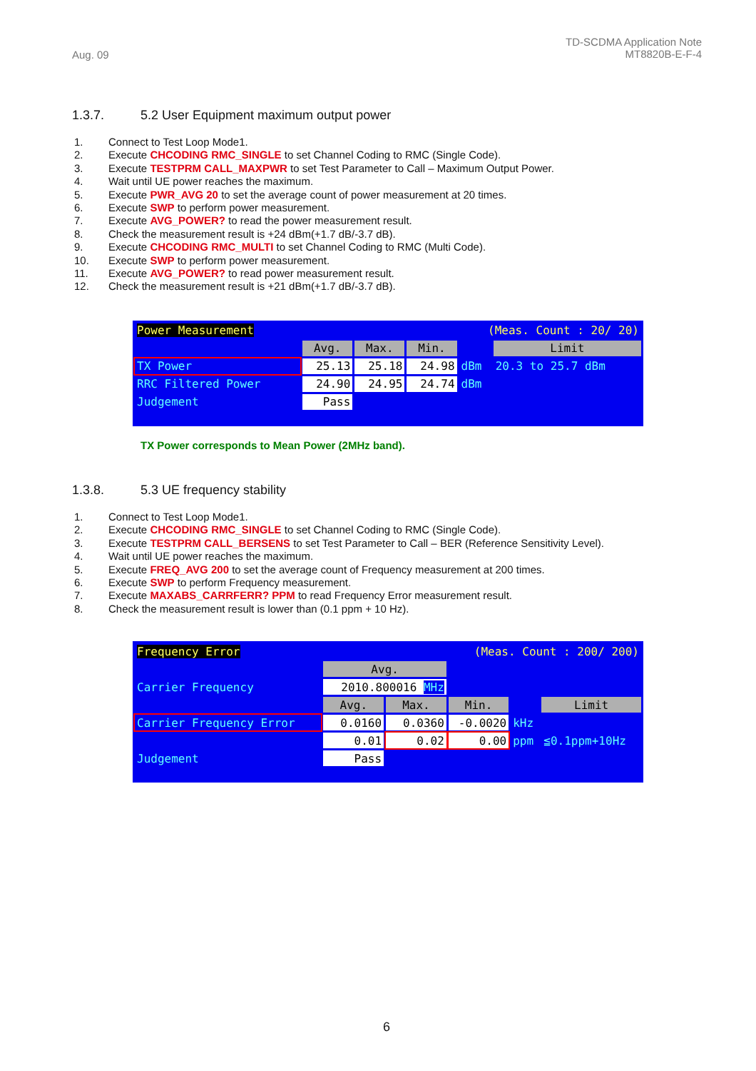Aug. 09
TD-SCDMA Application Note
MT8820B-E-F-4
1.3.7. 5.2 User Equipment maximum output power
1. Connect to Test Loop Mode1.
2. Execute CHCODING RMC_SINGLE to set Channel Coding to RMC (Single Code).
3. Execute TESTPRM CALL_MAXPWR to set Test Parameter to Call – Maximum Output Power.
4. Wait until UE power reaches the maximum.
5. Execute PWR_AVG 20 to set the average count of power measurement at 20 times.
6. Execute SWP to perform power measurement.
7. Execute AVG_POWER? to read the power measurement result.
8. Check the measurement result is +24 dBm(+1.7 dB/-3.7 dB).
9. Execute CHCODING RMC_MULTI to set Channel Coding to RMC (Multi Code).
10. Execute SWP to perform power measurement.
11. Execute AVG_POWER? to read power measurement result.
12. Check the measurement result is +21 dBm(+1.7 dB/-3.7 dB).
| Power Measurement | | (Meas. Count : 20/ 20) | | | |
| | Avg. | Max. | Min. | | Limit |
| TX Power | 25.13 | 25.18 | 24.98 | dBm | 20.3 to 25.7 dBm |
| RRC Filtered Power | 24.90 | 24.95 | 24.74 | dBm | |
| Judgement | Pass | | | | |
TX Power corresponds to Mean Power (2MHz band).
1.3.8. 5.3 UE frequency stability
1. Connect to Test Loop Mode1.
2. Execute CHCODING RMC_SINGLE to set Channel Coding to RMC (Single Code).
3. Execute TESTPRM CALL_BERSENS to set Test Parameter to Call – BER (Reference Sensitivity Level).
4. Wait until UE power reaches the maximum.
5. Execute FREQ_AVG 200 to set the average count of Frequency measurement at 200 times.
6. Execute SWP to perform Frequency measurement.
7. Execute MAXABS_CARRFERR? PPM to read Frequency Error measurement result.
8. Check the measurement result is lower than (0.1 ppm + 10 Hz).
| Frequency Error | | (Meas. Count : 200/ 200) | | | |
| | Avg. | | | | |
| Carrier Frequency | 2010.800016 MHz | | | | |
| | Avg. | Max. | Min. | | Limit |
| Carrier Frequency Error | 0.0160 | 0.0360 | -0.0020 | kHz | |
| | 0.01 | 0.02 | 0.00 | ppm | ≦0.1ppm+10Hz |
| Judgement | Pass | | | | |
6